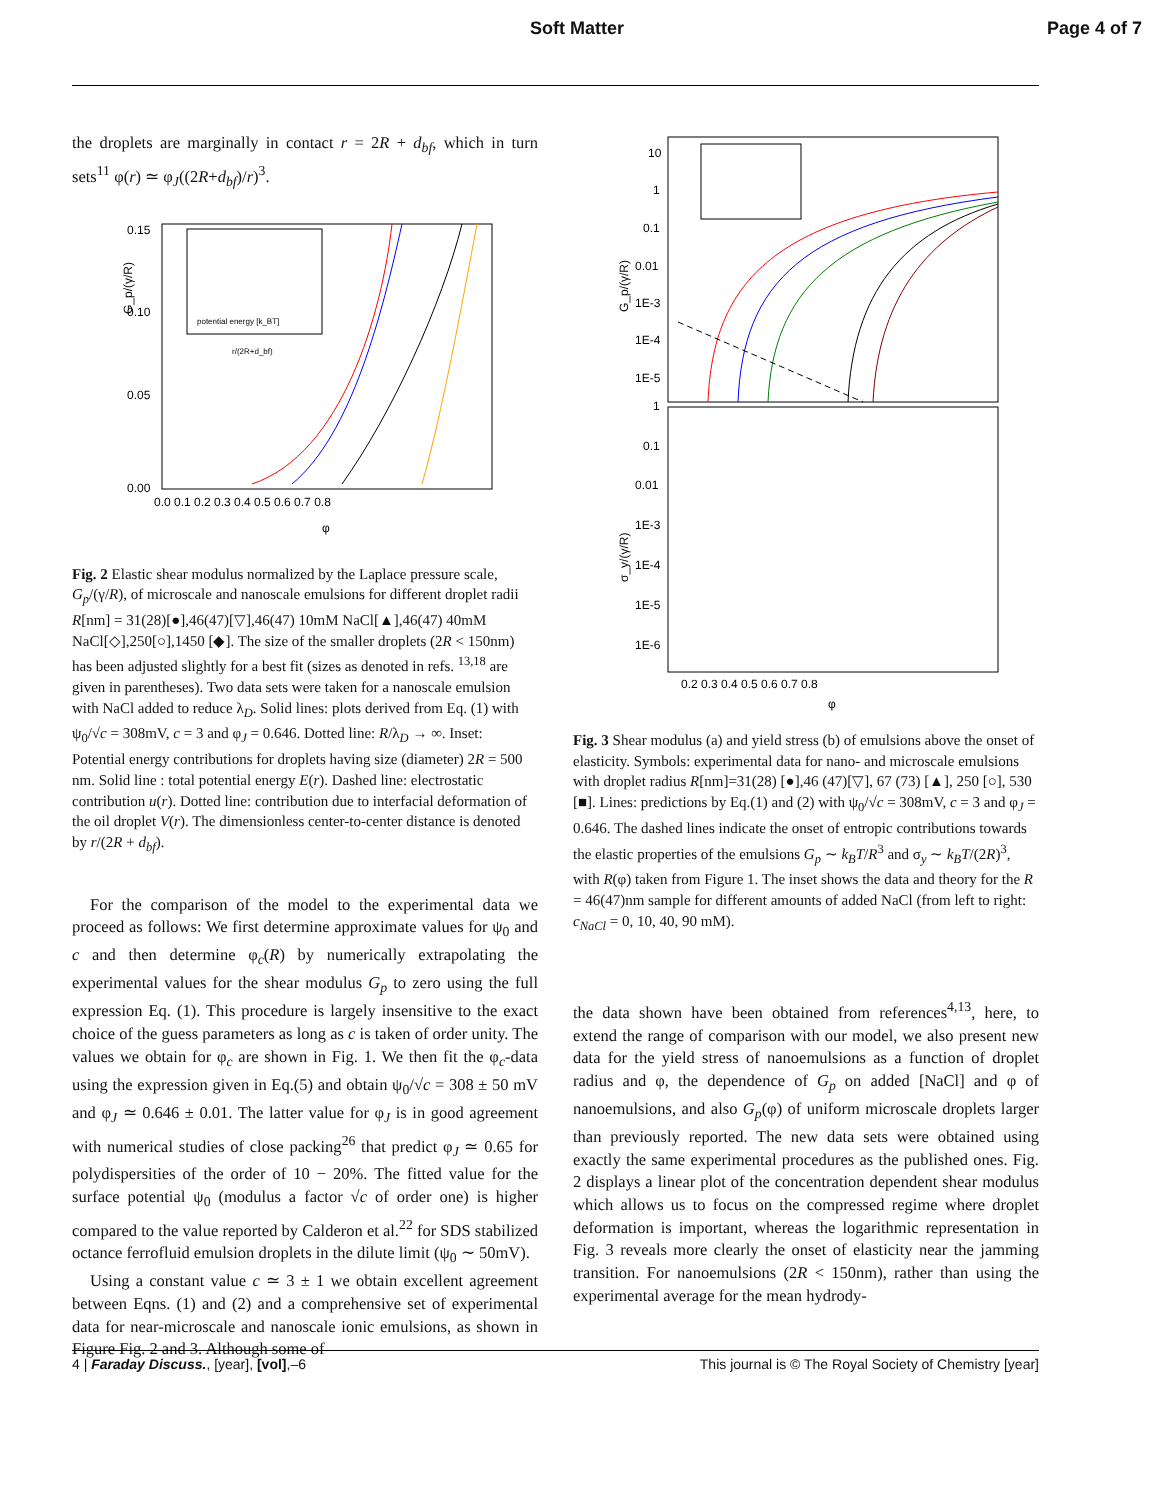Soft Matter Page 4 of 7
the droplets are marginally in contact r = 2R + d<sub>bf</sub>, which in turn sets<sup>11</sup> φ(r) ≃ φ<sub>J</sub>((2R+d<sub>bf</sub>)/r)<sup>3</sup>.
G_p/(γ/R)
0.10
0.15
0.05
0.00
0.0 0.1 0.2 0.3 0.4 0.5 0.6 0.7 0.8
φ
potential energy [k_BT]
r/(2R+d_bf)
Fig. 2 Elastic shear modulus normalized by the Laplace pressure scale, G<sub>p</sub>/(γ/R), of microscale and nanoscale emulsions for different droplet radii R[nm] = 31(28)[●],46(47)[▽],46(47) 10mM NaCl[▲],46(47) 40mM NaCl[◇],250[○],1450 [◆]. The size of the smaller droplets (2R < 150nm) has been adjusted slightly for a best fit (sizes as denoted in refs. <sup>13,18</sup> are given in parentheses). Two data sets were taken for a nanoscale emulsion with NaCl added to reduce λ<sub>D</sub>. Solid lines: plots derived from Eq. (1) with ψ<sub>0</sub>/√c = 308mV, c = 3 and φ<sub>J</sub> = 0.646. Dotted line: R/λ<sub>D</sub> → ∞. Inset: Potential energy contributions for droplets having size (diameter) 2R = 500 nm. Solid line : total potential energy E(r). Dashed line: electrostatic contribution u(r). Dotted line: contribution due to interfacial deformation of the oil droplet V(r). The dimensionless center-to-center distance is denoted by r/(2R + d<sub>bf</sub>).
For the comparison of the model to the experimental data we proceed as follows: We first determine approximate values for ψ<sub>0</sub> and c and then determine φ<sub>c</sub>(R) by numerically extrapolating the experimental values for the shear modulus G<sub>p</sub> to zero using the full expression Eq. (1). This procedure is largely insensitive to the exact choice of the guess parameters as long as c is taken of order unity. The values we obtain for φ<sub>c</sub> are shown in Fig. 1. We then fit the φ<sub>c</sub>-data using the expression given in Eq.(5) and obtain ψ<sub>0</sub>/√c = 308 ± 50 mV and φ<sub>J</sub> ≃ 0.646 ± 0.01. The latter value for φ<sub>J</sub> is in good agreement with numerical studies of close packing<sup>26</sup> that predict φ<sub>J</sub> ≃ 0.65 for polydispersities of the order of 10 − 20%. The fitted value for the surface potential ψ<sub>0</sub> (modulus a factor √c of order one) is higher compared to the value reported by Calderon et al.<sup>22</sup> for SDS stabilized octance ferrofluid emulsion droplets in the dilute limit (ψ<sub>0</sub> ∼ 50mV).
Using a constant value c ≃ 3 ± 1 we obtain excellent agreement between Eqns. (1) and (2) and a comprehensive set of experimental data for near-microscale and nanoscale ionic emulsions, as shown in Figure Fig. 2 and 3. Although some of
G_p/(γ/R)
σ_y/(γ/R)
10
1
0.1
0.01
1E-3
1E-4
1E-5
1
0.1
0.01
1E-3
1E-4
1E-5
1E-6
0.2 0.3 0.4 0.5 0.6 0.7 0.8
φ
Fig. 3 Shear modulus (a) and yield stress (b) of emulsions above the onset of elasticity. Symbols: experimental data for nano- and microscale emulsions with droplet radius R[nm]=31(28) [●],46 (47)[▽], 67 (73) [▲], 250 [○], 530 [■]. Lines: predictions by Eq.(1) and (2) with ψ<sub>0</sub>/√c = 308mV, c = 3 and φ<sub>J</sub> = 0.646. The dashed lines indicate the onset of entropic contributions towards the elastic properties of the emulsions G<sub>p</sub> ∼ k<sub>B</sub>T/R<sup>3</sup> and σ<sub>y</sub> ∼ k<sub>B</sub>T/(2R)<sup>3</sup>, with R(φ) taken from Figure 1. The inset shows the data and theory for the R = 46(47)nm sample for different amounts of added NaCl (from left to right: c<sub>NaCl</sub> = 0, 10, 40, 90 mM).
the data shown have been obtained from references<sup>4,13</sup>, here, to extend the range of comparison with our model, we also present new data for the yield stress of nanoemulsions as a function of droplet radius and φ, the dependence of G<sub>p</sub> on added [NaCl] and φ of nanoemulsions, and also G<sub>p</sub>(φ) of uniform microscale droplets larger than previously reported. The new data sets were obtained using exactly the same experimental procedures as the published ones. Fig. 2 displays a linear plot of the concentration dependent shear modulus which allows us to focus on the compressed regime where droplet deformation is important, whereas the logarithmic representation in Fig. 3 reveals more clearly the onset of elasticity near the jamming transition. For nanoemulsions (2R < 150nm), rather than using the experimental average for the mean hydrody-
4 | Faraday Discuss., [year], [vol],–6 This journal is © The Royal Society of Chemistry [year]